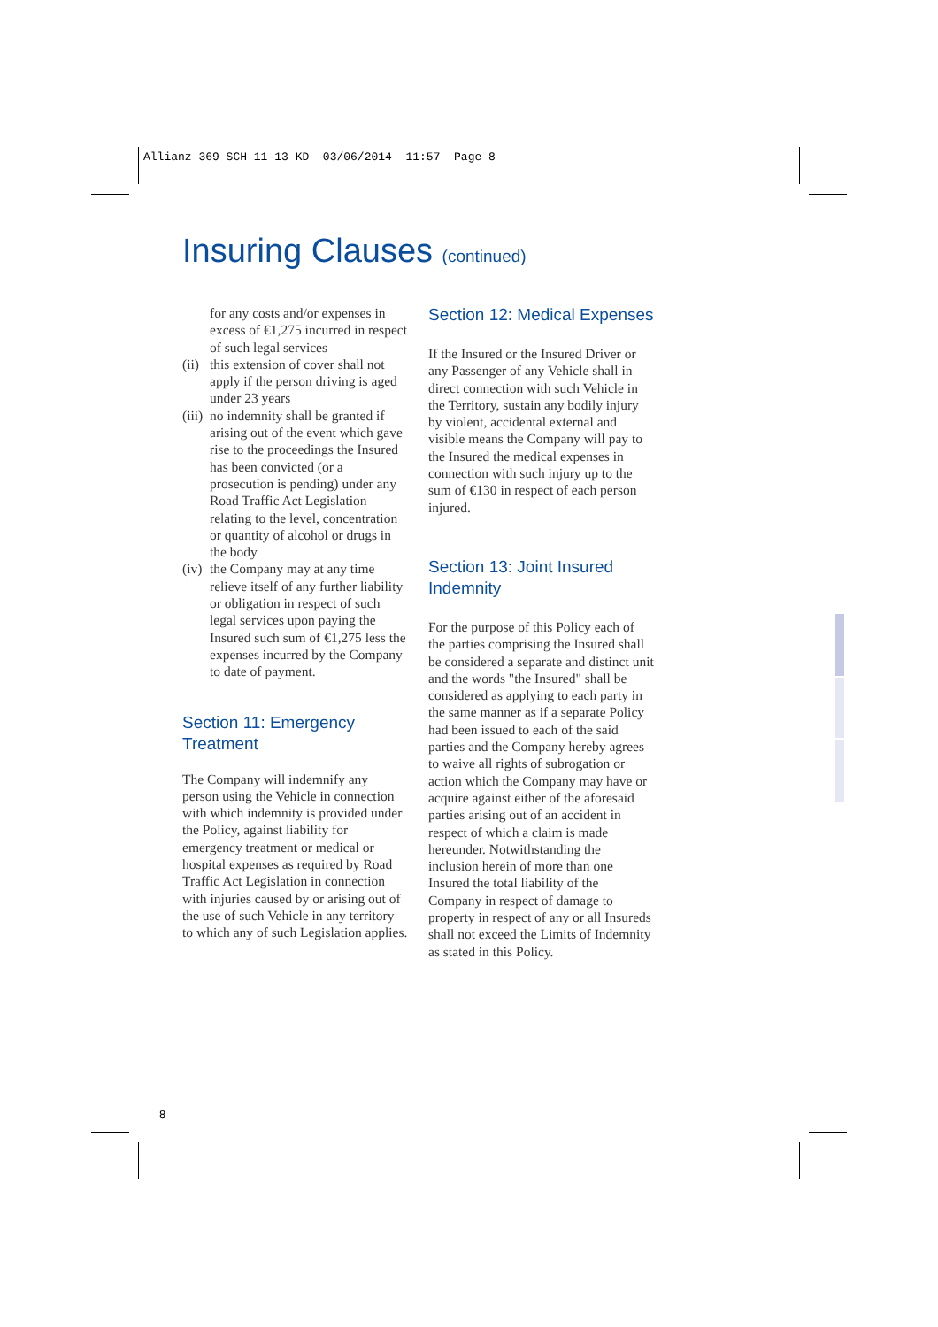Allianz 369 SCH 11-13 KD 03/06/2014 11:57 Page 8
Insuring Clauses (continued)
for any costs and/or expenses in excess of €1,275 incurred in respect of such legal services
(ii) this extension of cover shall not apply if the person driving is aged under 23 years
(iii) no indemnity shall be granted if arising out of the event which gave rise to the proceedings the Insured has been convicted (or a prosecution is pending) under any Road Traffic Act Legislation relating to the level, concentration or quantity of alcohol or drugs in the body
(iv) the Company may at any time relieve itself of any further liability or obligation in respect of such legal services upon paying the Insured such sum of €1,275 less the expenses incurred by the Company to date of payment.
Section 11: Emergency Treatment
The Company will indemnify any person using the Vehicle in connection with which indemnity is provided under the Policy, against liability for emergency treatment or medical or hospital expenses as required by Road Traffic Act Legislation in connection with injuries caused by or arising out of the use of such Vehicle in any territory to which any of such Legislation applies.
Section 12: Medical Expenses
If the Insured or the Insured Driver or any Passenger of any Vehicle shall in direct connection with such Vehicle in the Territory, sustain any bodily injury by violent, accidental external and visible means the Company will pay to the Insured the medical expenses in connection with such injury up to the sum of €130 in respect of each person injured.
Section 13: Joint Insured Indemnity
For the purpose of this Policy each of the parties comprising the Insured shall be considered a separate and distinct unit and the words "the Insured" shall be considered as applying to each party in the same manner as if a separate Policy had been issued to each of the said parties and the Company hereby agrees to waive all rights of subrogation or action which the Company may have or acquire against either of the aforesaid parties arising out of an accident in respect of which a claim is made hereunder. Notwithstanding the inclusion herein of more than one Insured the total liability of the Company in respect of damage to property in respect of any or all Insureds shall not exceed the Limits of Indemnity as stated in this Policy.
8